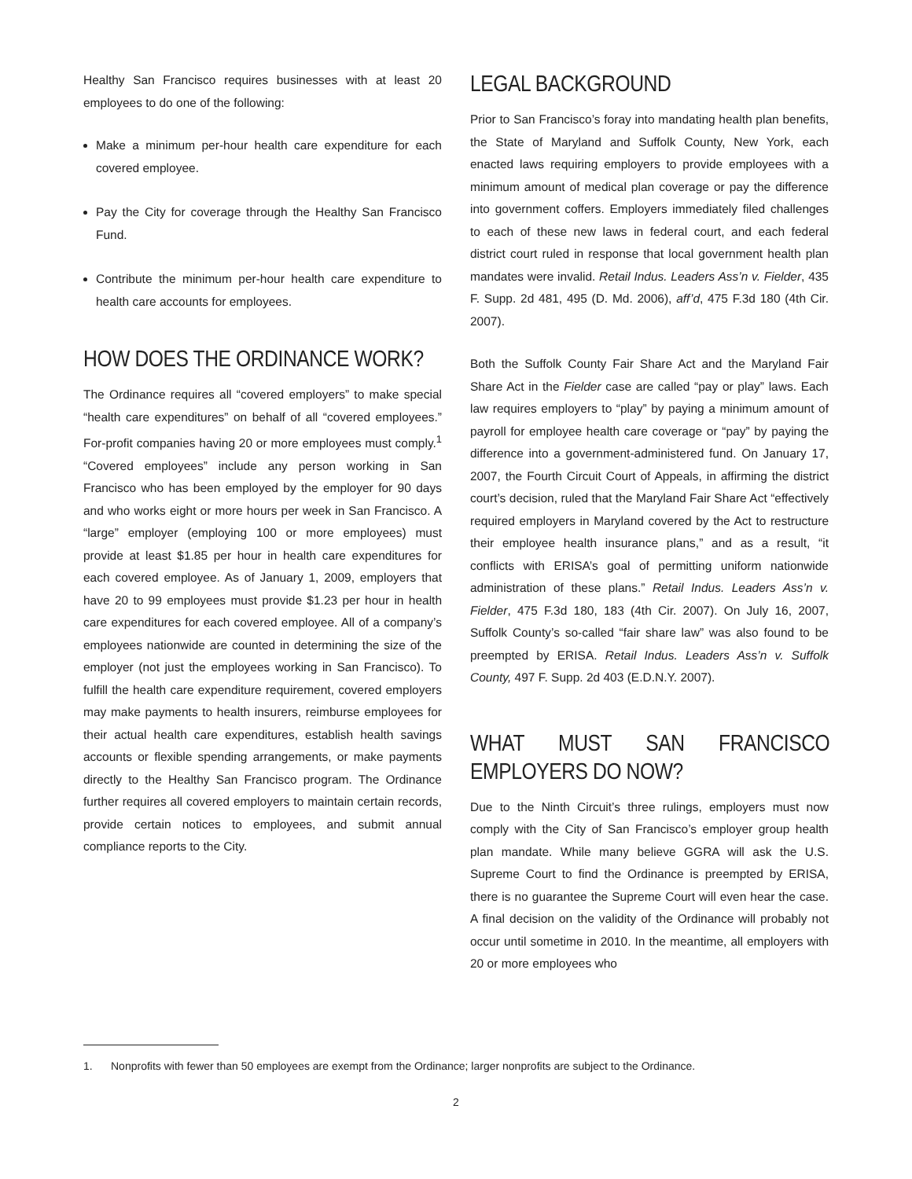Healthy San Francisco requires businesses with at least 20 employees to do one of the following:
Make a minimum per-hour health care expenditure for each covered employee.
Pay the City for coverage through the Healthy San Francisco Fund.
Contribute the minimum per-hour health care expenditure to health care accounts for employees.
HOW DOES THE ORDINANCE WORK?
The Ordinance requires all “covered employers” to make special “health care expenditures” on behalf of all “covered employees.” For-profit companies having 20 or more employees must comply.<sup>1</sup> “Covered employees” include any person working in San Francisco who has been employed by the employer for 90 days and who works eight or more hours per week in San Francisco. A “large” employer (employing 100 or more employees) must provide at least $1.85 per hour in health care expenditures for each covered employee. As of January 1, 2009, employers that have 20 to 99 employees must provide $1.23 per hour in health care expenditures for each covered employee. All of a company’s employees nationwide are counted in determining the size of the employer (not just the employees working in San Francisco). To fulfill the health care expenditure requirement, covered employers may make payments to health insurers, reimburse employees for their actual health care expenditures, establish health savings accounts or flexible spending arrangements, or make payments directly to the Healthy San Francisco program. The Ordinance further requires all covered employers to maintain certain records, provide certain notices to employees, and submit annual compliance reports to the City.
LEGAL BACKGROUND
Prior to San Francisco’s foray into mandating health plan benefits, the State of Maryland and Suffolk County, New York, each enacted laws requiring employers to provide employees with a minimum amount of medical plan coverage or pay the difference into government coffers. Employers immediately filed challenges to each of these new laws in federal court, and each federal district court ruled in response that local government health plan mandates were invalid. Retail Indus. Leaders Ass’n v. Fielder, 435 F. Supp. 2d 481, 495 (D. Md. 2006), aff’d, 475 F.3d 180 (4th Cir. 2007).
Both the Suffolk County Fair Share Act and the Maryland Fair Share Act in the Fielder case are called “pay or play” laws. Each law requires employers to “play” by paying a minimum amount of payroll for employee health care coverage or “pay” by paying the difference into a government-administered fund. On January 17, 2007, the Fourth Circuit Court of Appeals, in affirming the district court’s decision, ruled that the Maryland Fair Share Act “effectively required employers in Maryland covered by the Act to restructure their employee health insurance plans,” and as a result, “it conflicts with ERISA’s goal of permitting uniform nationwide administration of these plans.” Retail Indus. Leaders Ass’n v. Fielder, 475 F.3d 180, 183 (4th Cir. 2007). On July 16, 2007, Suffolk County’s so-called “fair share law” was also found to be preempted by ERISA. Retail Indus. Leaders Ass’n v. Suffolk County, 497 F. Supp. 2d 403 (E.D.N.Y. 2007).
WHAT MUST SAN FRANCISCO EMPLOYERS DO NOW?
Due to the Ninth Circuit’s three rulings, employers must now comply with the City of San Francisco’s employer group health plan mandate. While many believe GGRA will ask the U.S. Supreme Court to find the Ordinance is preempted by ERISA, there is no guarantee the Supreme Court will even hear the case. A final decision on the validity of the Ordinance will probably not occur until sometime in 2010. In the meantime, all employers with 20 or more employees who
1. Nonprofits with fewer than 50 employees are exempt from the Ordinance; larger nonprofits are subject to the Ordinance.
2